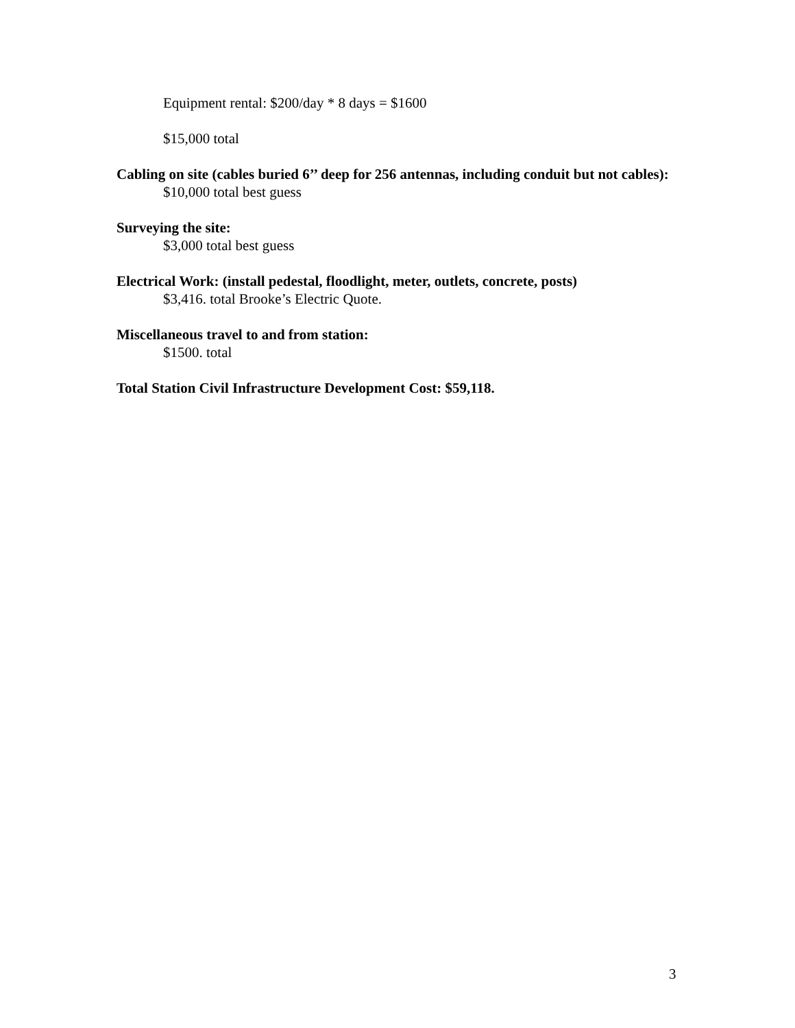Equipment rental: $200/day * 8 days = $1600
$15,000 total
Cabling on site (cables buried 6’’ deep for 256 antennas, including conduit but not cables):
$10,000 total best guess
Surveying the site:
$3,000 total best guess
Electrical Work: (install pedestal, floodlight, meter, outlets, concrete, posts)
$3,416. total Brooke’s Electric Quote.
Miscellaneous travel to and from station:
$1500. total
Total Station Civil Infrastructure Development Cost: $59,118.
3